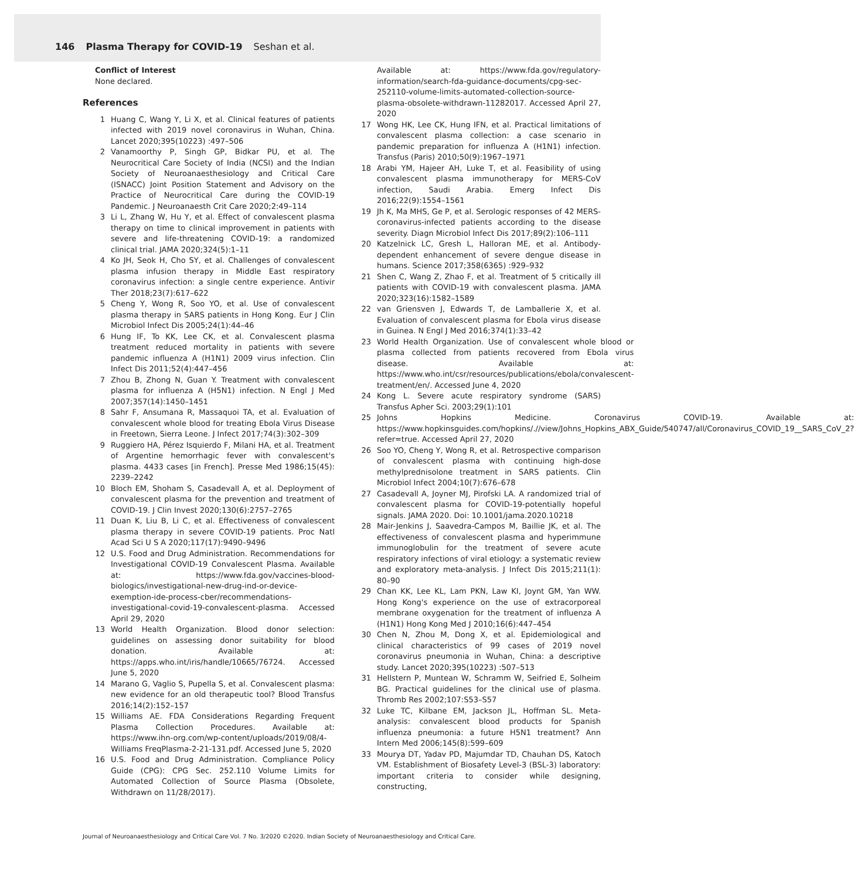146 Plasma Therapy for COVID-19 Seshan et al.
Conflict of Interest
None declared.
References
1 Huang C, Wang Y, Li X, et al. Clinical features of patients infected with 2019 novel coronavirus in Wuhan, China. Lancet 2020;395(10223) :497–506
2 Vanamoorthy P, Singh GP, Bidkar PU, et al. The Neurocritical Care Society of India (NCSI) and the Indian Society of Neuroanaesthesiology and Critical Care (ISNACC) Joint Position Statement and Advisory on the Practice of Neurocritical Care during the COVID-19 Pandemic. J Neuroanaesth Crit Care 2020;2:49–114
3 Li L, Zhang W, Hu Y, et al. Effect of convalescent plasma therapy on time to clinical improvement in patients with severe and life-threatening COVID-19: a randomized clinical trial. JAMA 2020;324(5):1–11
4 Ko JH, Seok H, Cho SY, et al. Challenges of convalescent plasma infusion therapy in Middle East respiratory coronavirus infection: a single centre experience. Antivir Ther 2018;23(7):617–622
5 Cheng Y, Wong R, Soo YO, et al. Use of convalescent plasma therapy in SARS patients in Hong Kong. Eur J Clin Microbiol Infect Dis 2005;24(1):44–46
6 Hung IF, To KK, Lee CK, et al. Convalescent plasma treatment reduced mortality in patients with severe pandemic influenza A (H1N1) 2009 virus infection. Clin Infect Dis 2011;52(4):447–456
7 Zhou B, Zhong N, Guan Y. Treatment with convalescent plasma for influenza A (H5N1) infection. N Engl J Med 2007;357(14):1450–1451
8 Sahr F, Ansumana R, Massaquoi TA, et al. Evaluation of convalescent whole blood for treating Ebola Virus Disease in Freetown, Sierra Leone. J Infect 2017;74(3):302–309
9 Ruggiero HA, Pérez Isquierdo F, Milani HA, et al. Treatment of Argentine hemorrhagic fever with convalescent's plasma. 4433 cases [in French]. Presse Med 1986;15(45): 2239–2242
10 Bloch EM, Shoham S, Casadevall A, et al. Deployment of convalescent plasma for the prevention and treatment of COVID-19. J Clin Invest 2020;130(6):2757–2765
11 Duan K, Liu B, Li C, et al. Effectiveness of convalescent plasma therapy in severe COVID-19 patients. Proc Natl Acad Sci U S A 2020;117(17):9490–9496
12 U.S. Food and Drug Administration. Recommendations for Investigational COVID-19 Convalescent Plasma. Available at: https://www.fda.gov/vaccines-blood-biologics/investigational-new-drug-ind-or-device-exemption-ide-process-cber/recommendations-investigational-covid-19-convalescent-plasma. Accessed April 29, 2020
13 World Health Organization. Blood donor selection: guidelines on assessing donor suitability for blood donation. Available at: https://apps.who.int/iris/handle/10665/76724. Accessed June 5, 2020
14 Marano G, Vaglio S, Pupella S, et al. Convalescent plasma: new evidence for an old therapeutic tool? Blood Transfus 2016;14(2):152–157
15 Williams AE. FDA Considerations Regarding Frequent Plasma Collection Procedures. Available at: https://www.ihn-org.com/wp-content/uploads/2019/08/4-Williams FreqPlasma-2-21-131.pdf. Accessed June 5, 2020
16 U.S. Food and Drug Administration. Compliance Policy Guide (CPG): CPG Sec. 252.110 Volume Limits for Automated Collection of Source Plasma (Obsolete, Withdrawn on 11/28/2017).
Available at: https://www.fda.gov/regulatory-information/search-fda-guidance-documents/cpg-sec-252110-volume-limits-automated-collection-source-plasma-obsolete-withdrawn-11282017. Accessed April 27, 2020
17 Wong HK, Lee CK, Hung IFN, et al. Practical limitations of convalescent plasma collection: a case scenario in pandemic preparation for influenza A (H1N1) infection. Transfus (Paris) 2010;50(9):1967–1971
18 Arabi YM, Hajeer AH, Luke T, et al. Feasibility of using convalescent plasma immunotherapy for MERS-CoV infection, Saudi Arabia. Emerg Infect Dis 2016;22(9):1554–1561
19 Jh K, Ma MHS, Ge P, et al. Serologic responses of 42 MERS-coronavirus-infected patients according to the disease severity. Diagn Microbiol Infect Dis 2017;89(2):106–111
20 Katzelnick LC, Gresh L, Halloran ME, et al. Antibody-dependent enhancement of severe dengue disease in humans. Science 2017;358(6365) :929–932
21 Shen C, Wang Z, Zhao F, et al. Treatment of 5 critically ill patients with COVID-19 with convalescent plasma. JAMA 2020;323(16):1582–1589
22 van Griensven J, Edwards T, de Lamballerie X, et al. Evaluation of convalescent plasma for Ebola virus disease in Guinea. N Engl J Med 2016;374(1):33–42
23 World Health Organization. Use of convalescent whole blood or plasma collected from patients recovered from Ebola virus disease. Available at: https://www.who.int/csr/resources/publications/ebola/convalescent-treatment/en/. Accessed June 4, 2020
24 Kong L. Severe acute respiratory syndrome (SARS) Transfus Apher Sci. 2003;29(1):101
25 Johns Hopkins Medicine. Coronavirus COVID-19. Available at: https://www.hopkinsguides.com/hopkins/.//view/Johns_Hopkins_ABX_Guide/540747/all/Coronavirus_COVID_19__SARS_CoV_2?refer=true. Accessed April 27, 2020
26 Soo YO, Cheng Y, Wong R, et al. Retrospective comparison of convalescent plasma with continuing high-dose methylprednisolone treatment in SARS patients. Clin Microbiol Infect 2004;10(7):676–678
27 Casadevall A, Joyner MJ, Pirofski LA. A randomized trial of convalescent plasma for COVID-19-potentially hopeful signals. JAMA 2020. Doi: 10.1001/jama.2020.10218
28 Mair-Jenkins J, Saavedra-Campos M, Baillie JK, et al. The effectiveness of convalescent plasma and hyperimmune immunoglobulin for the treatment of severe acute respiratory infections of viral etiology: a systematic review and exploratory meta-analysis. J Infect Dis 2015;211(1): 80–90
29 Chan KK, Lee KL, Lam PKN, Law KI, Joynt GM, Yan WW. Hong Kong's experience on the use of extracorporeal membrane oxygenation for the treatment of influenza A (H1N1) Hong Kong Med J 2010;16(6):447–454
30 Chen N, Zhou M, Dong X, et al. Epidemiological and clinical characteristics of 99 cases of 2019 novel coronavirus pneumonia in Wuhan, China: a descriptive study. Lancet 2020;395(10223) :507–513
31 Hellstern P, Muntean W, Schramm W, Seifried E, Solheim BG. Practical guidelines for the clinical use of plasma. Thromb Res 2002;107:S53–S57
32 Luke TC, Kilbane EM, Jackson JL, Hoffman SL. Meta-analysis: convalescent blood products for Spanish influenza pneumonia: a future H5N1 treatment? Ann Intern Med 2006;145(8):599–609
33 Mourya DT, Yadav PD, Majumdar TD, Chauhan DS, Katoch VM. Establishment of Biosafety Level-3 (BSL-3) laboratory: important criteria to consider while designing, constructing,
Journal of Neuroanaesthesiology and Critical Care Vol. 7 No. 3/2020 ©2020. Indian Society of Neuroanaesthesiology and Critical Care.